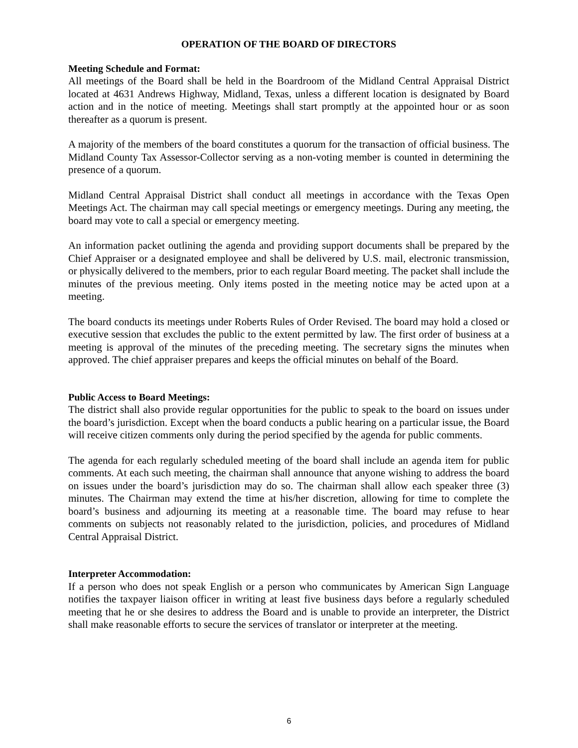OPERATION OF THE BOARD OF DIRECTORS
Meeting Schedule and Format:
All meetings of the Board shall be held in the Boardroom of the Midland Central Appraisal District located at 4631 Andrews Highway, Midland, Texas, unless a different location is designated by Board action and in the notice of meeting. Meetings shall start promptly at the appointed hour or as soon thereafter as a quorum is present.
A majority of the members of the board constitutes a quorum for the transaction of official business. The Midland County Tax Assessor-Collector serving as a non-voting member is counted in determining the presence of a quorum.
Midland Central Appraisal District shall conduct all meetings in accordance with the Texas Open Meetings Act. The chairman may call special meetings or emergency meetings. During any meeting, the board may vote to call a special or emergency meeting.
An information packet outlining the agenda and providing support documents shall be prepared by the Chief Appraiser or a designated employee and shall be delivered by U.S. mail, electronic transmission, or physically delivered to the members, prior to each regular Board meeting. The packet shall include the minutes of the previous meeting. Only items posted in the meeting notice may be acted upon at a meeting.
The board conducts its meetings under Roberts Rules of Order Revised. The board may hold a closed or executive session that excludes the public to the extent permitted by law. The first order of business at a meeting is approval of the minutes of the preceding meeting. The secretary signs the minutes when approved. The chief appraiser prepares and keeps the official minutes on behalf of the Board.
Public Access to Board Meetings:
The district shall also provide regular opportunities for the public to speak to the board on issues under the board’s jurisdiction. Except when the board conducts a public hearing on a particular issue, the Board will receive citizen comments only during the period specified by the agenda for public comments.
The agenda for each regularly scheduled meeting of the board shall include an agenda item for public comments. At each such meeting, the chairman shall announce that anyone wishing to address the board on issues under the board’s jurisdiction may do so. The chairman shall allow each speaker three (3) minutes. The Chairman may extend the time at his/her discretion, allowing for time to complete the board’s business and adjourning its meeting at a reasonable time. The board may refuse to hear comments on subjects not reasonably related to the jurisdiction, policies, and procedures of Midland Central Appraisal District.
Interpreter Accommodation:
If a person who does not speak English or a person who communicates by American Sign Language notifies the taxpayer liaison officer in writing at least five business days before a regularly scheduled meeting that he or she desires to address the Board and is unable to provide an interpreter, the District shall make reasonable efforts to secure the services of translator or interpreter at the meeting.
6